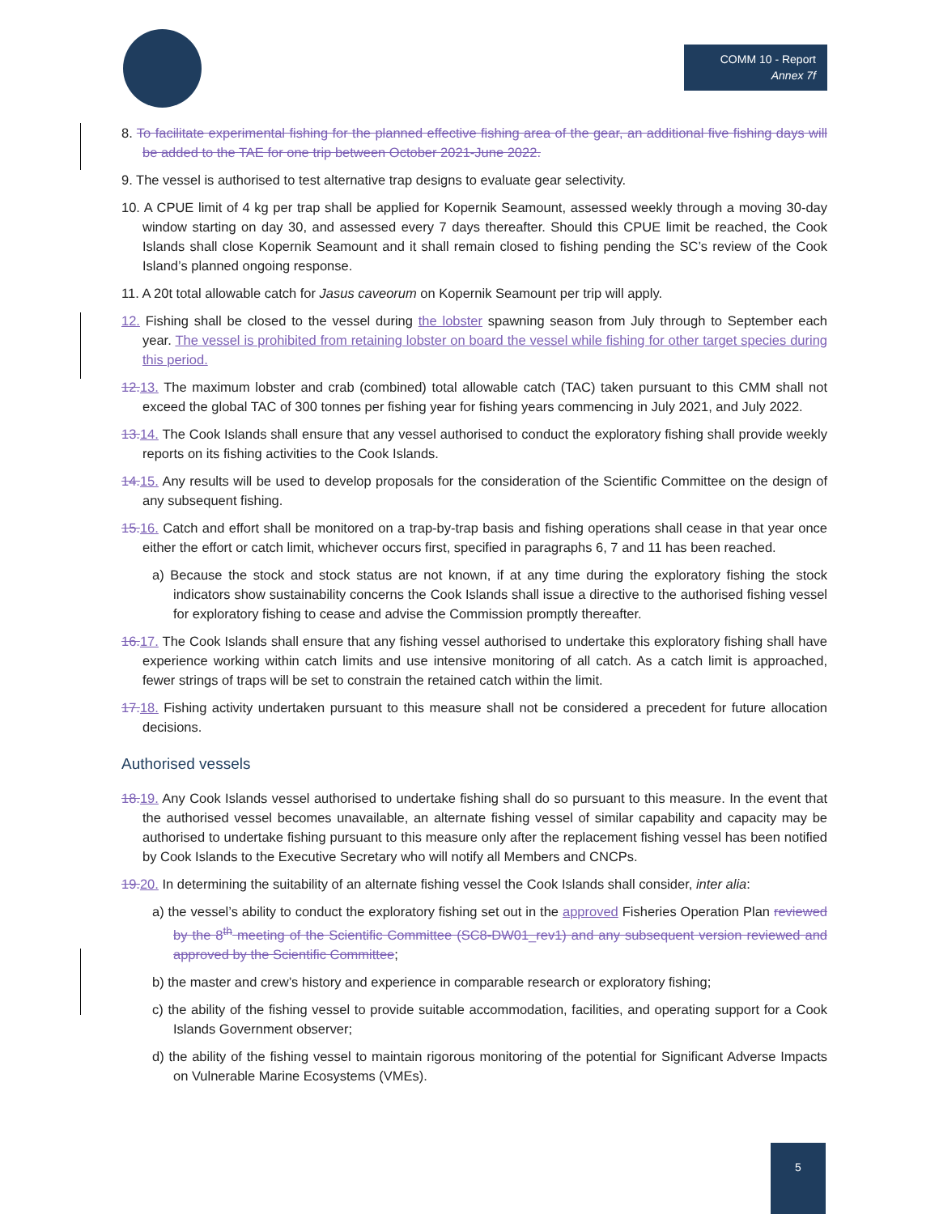COMM 10 - Report
Annex 7f
8. To facilitate experimental fishing for the planned effective fishing area of the gear, an additional five fishing days will be added to the TAE for one trip between October 2021-June 2022.
9. The vessel is authorised to test alternative trap designs to evaluate gear selectivity.
10. A CPUE limit of 4 kg per trap shall be applied for Kopernik Seamount, assessed weekly through a moving 30-day window starting on day 30, and assessed every 7 days thereafter. Should this CPUE limit be reached, the Cook Islands shall close Kopernik Seamount and it shall remain closed to fishing pending the SC’s review of the Cook Island’s planned ongoing response.
11. A 20t total allowable catch for Jasus caveorum on Kopernik Seamount per trip will apply.
12. Fishing shall be closed to the vessel during the lobster spawning season from July through to September each year. The vessel is prohibited from retaining lobster on board the vessel while fishing for other target species during this period.
12. 13. The maximum lobster and crab (combined) total allowable catch (TAC) taken pursuant to this CMM shall not exceed the global TAC of 300 tonnes per fishing year for fishing years commencing in July 2021, and July 2022.
13. 14. The Cook Islands shall ensure that any vessel authorised to conduct the exploratory fishing shall provide weekly reports on its fishing activities to the Cook Islands.
14. 15. Any results will be used to develop proposals for the consideration of the Scientific Committee on the design of any subsequent fishing.
15. 16. Catch and effort shall be monitored on a trap-by-trap basis and fishing operations shall cease in that year once either the effort or catch limit, whichever occurs first, specified in paragraphs 6, 7 and 11 has been reached.
a) Because the stock and stock status are not known, if at any time during the exploratory fishing the stock indicators show sustainability concerns the Cook Islands shall issue a directive to the authorised fishing vessel for exploratory fishing to cease and advise the Commission promptly thereafter.
16. 17. The Cook Islands shall ensure that any fishing vessel authorised to undertake this exploratory fishing shall have experience working within catch limits and use intensive monitoring of all catch. As a catch limit is approached, fewer strings of traps will be set to constrain the retained catch within the limit.
17. 18. Fishing activity undertaken pursuant to this measure shall not be considered a precedent for future allocation decisions.
Authorised vessels
18. 19. Any Cook Islands vessel authorised to undertake fishing shall do so pursuant to this measure. In the event that the authorised vessel becomes unavailable, an alternate fishing vessel of similar capability and capacity may be authorised to undertake fishing pursuant to this measure only after the replacement fishing vessel has been notified by Cook Islands to the Executive Secretary who will notify all Members and CNCPs.
19. 20. In determining the suitability of an alternate fishing vessel the Cook Islands shall consider, inter alia:
a) the vessel’s ability to conduct the exploratory fishing set out in the approved Fisheries Operation Plan reviewed by the 8<sup>th</sup> meeting of the Scientific Committee (SC8-DW01_rev1) and any subsequent version reviewed and approved by the Scientific Committee;
b) the master and crew’s history and experience in comparable research or exploratory fishing;
c) the ability of the fishing vessel to provide suitable accommodation, facilities, and operating support for a Cook Islands Government observer;
d) the ability of the fishing vessel to maintain rigorous monitoring of the potential for Significant Adverse Impacts on Vulnerable Marine Ecosystems (VMEs).
5